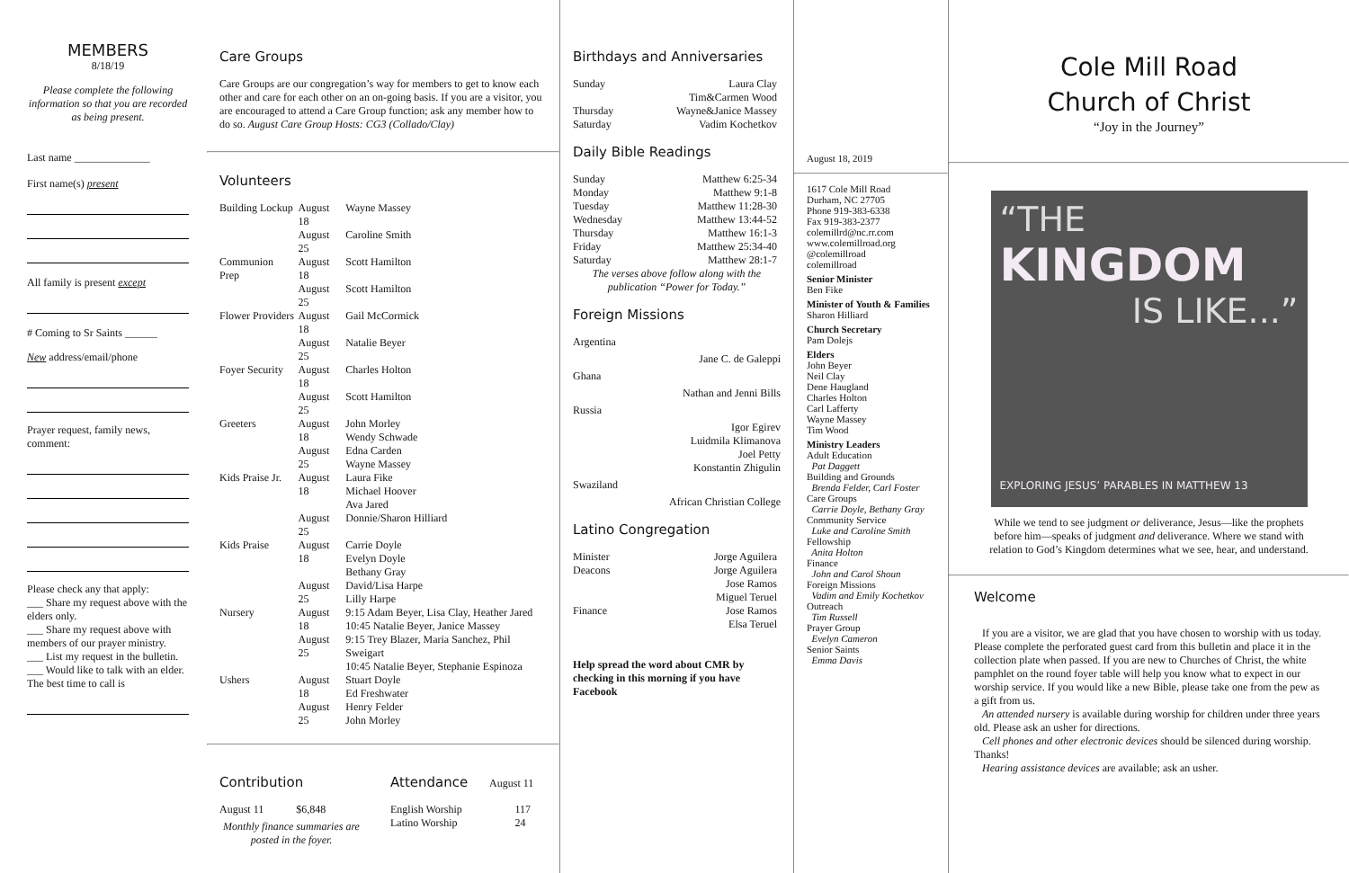MEMBERS
8/18/19
Please complete the following information so that you are recorded as being present.
Last name ______________
First name(s) present
All family is present except
# Coming to Sr Saints ______
New address/email/phone
Prayer request, family news, comment:
Please check any that apply:
___ Share my request above with the elders only.
___ Share my request above with members of our prayer ministry.
___ List my request in the bulletin.
___ Would like to talk with an elder. The best time to call is
Care Groups
Care Groups are our congregation’s way for members to get to know each other and care for each other on an on-going basis. If you are a visitor, you are encouraged to attend a Care Group function; ask any member how to do so. August Care Group Hosts: CG3 (Collado/Clay)
Volunteers
| Building Lockup | August 18 | Wayne Massey |
| | August 25 | Caroline Smith |
| Communion Prep | August 18 | Scott Hamilton |
| | August 25 | Scott Hamilton |
| Flower Providers | August 18 | Gail McCormick |
| | August 25 | Natalie Beyer |
| Foyer Security | August 18 | Charles Holton |
| | August 25 | Scott Hamilton |
| Greeters | August 18 | John Morley Wendy Schwade |
| | August 25 | Edna Carden Wayne Massey |
| Kids Praise Jr. | August 18 | Laura Fike Michael Hoover Ava Jared |
| | August 25 | Donnie/Sharon Hilliard |
| Kids Praise | August 18 | Carrie Doyle Evelyn Doyle Bethany Gray |
| | August 25 | David/Lisa Harpe Lilly Harpe |
| Nursery | August 18 | 9:15 Adam Beyer, Lisa Clay, Heather Jared 10:45 Natalie Beyer, Janice Massey |
| | August 25 | 9:15 Trey Blazer, Maria Sanchez, Phil Sweigart 10:45 Natalie Beyer, Stephanie Espinoza |
| Ushers | August 18 | Stuart Doyle Ed Freshwater |
| | August 25 | Henry Felder John Morley |
Contribution
August 11 $6,848
Monthly finance summaries are posted in the foyer.
Attendance August 11
| English Worship | 117 |
| Latino Worship | 24 |
Birthdays and Anniversaries
| Sunday | Laura Clay Tim&Carmen Wood |
| Thursday | Wayne&Janice Massey |
| Saturday | Vadim Kochetkov |
Daily Bible Readings
| Sunday | Matthew 6:25-34 |
| Monday | Matthew 9:1-8 |
| Tuesday | Matthew 11:28-30 |
| Wednesday | Matthew 13:44-52 |
| Thursday | Matthew 16:1-3 |
| Friday | Matthew 25:34-40 |
| Saturday | Matthew 28:1-7 |
The verses above follow along with the publication “Power for Today.”
Foreign Missions
Argentina
Jane C. de Galeppi
Ghana
Nathan and Jenni Bills
Russia
Igor Egirev
Luidmila Klimanova
Joel Petty
Konstantin Zhigulin
Swaziland
African Christian College
Latino Congregation
| Minister | Jorge Aguilera |
| Deacons | Jorge Aguilera Jose Ramos Miguel Teruel |
| Finance | Jose Ramos Elsa Teruel |
Help spread the word about CMR by checking in this morning if you have Facebook
August 18, 2019
1617 Cole Mill Road
Durham, NC 27705
Phone 919-383-6338
Fax 919-383-2377
colemillrd@nc.rr.com
www.colemillroad.org
@colemillroad
colemillroad
Senior Minister
Ben Fike
Minister of Youth & Families
Sharon Hilliard
Church Secretary
Pam Dolejs
Elders
John Beyer
Neil Clay
Dene Haugland
Charles Holton
Carl Lafferty
Wayne Massey
Tim Wood
Ministry Leaders
Adult Education
Pat Daggett
Building and Grounds
Brenda Felder, Carl Foster
Care Groups
Carrie Doyle, Bethany Gray
Community Service
Luke and Caroline Smith
Fellowship
Anita Holton
Finance
John and Carol Shoun
Foreign Missions
Vadim and Emily Kochetkov
Outreach
Tim Russell
Prayer Group
Evelyn Cameron
Senior Saints
Emma Davis
Cole Mill Road
Church of Christ
“Joy in the Journey”
“THE
KINGDOM
IS LIKE...”
EXPLORING JESUS’ PARABLES IN MATTHEW 13
While we tend to see judgment or deliverance, Jesus—like the prophets before him—speaks of judgment and deliverance. Where we stand with relation to God’s Kingdom determines what we see, hear, and understand.
Welcome
If you are a visitor, we are glad that you have chosen to worship with us today. Please complete the perforated guest card from this bulletin and place it in the collection plate when passed. If you are new to Churches of Christ, the white pamphlet on the round foyer table will help you know what to expect in our worship service. If you would like a new Bible, please take one from the pew as a gift from us.
An attended nursery is available during worship for children under three years old. Please ask an usher for directions.
Cell phones and other electronic devices should be silenced during worship. Thanks!
Hearing assistance devices are available; ask an usher.